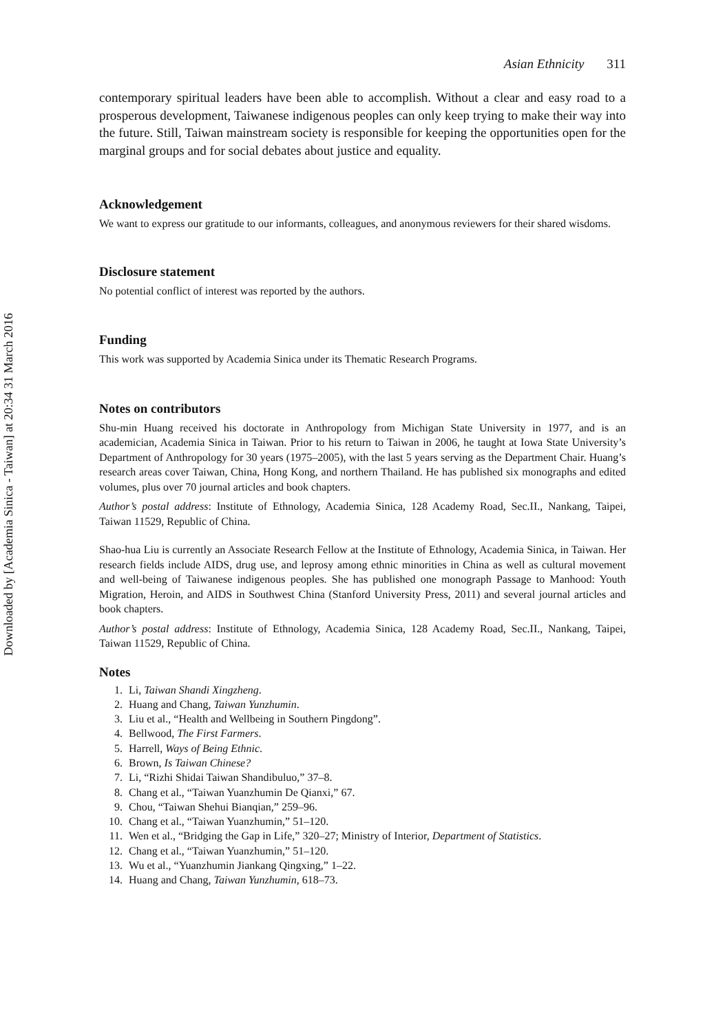Downloaded by [Academia Sinica - Taiwan] at 20:34 31 March 2016
Asian Ethnicity 311
contemporary spiritual leaders have been able to accomplish. Without a clear and easy road to a prosperous development, Taiwanese indigenous peoples can only keep trying to make their way into the future. Still, Taiwan mainstream society is responsible for keeping the opportunities open for the marginal groups and for social debates about justice and equality.
Acknowledgement
We want to express our gratitude to our informants, colleagues, and anonymous reviewers for their shared wisdoms.
Disclosure statement
No potential conflict of interest was reported by the authors.
Funding
This work was supported by Academia Sinica under its Thematic Research Programs.
Notes on contributors
Shu-min Huang received his doctorate in Anthropology from Michigan State University in 1977, and is an academician, Academia Sinica in Taiwan. Prior to his return to Taiwan in 2006, he taught at Iowa State University’s Department of Anthropology for 30 years (1975–2005), with the last 5 years serving as the Department Chair. Huang’s research areas cover Taiwan, China, Hong Kong, and northern Thailand. He has published six monographs and edited volumes, plus over 70 journal articles and book chapters.
Author’s postal address: Institute of Ethnology, Academia Sinica, 128 Academy Road, Sec.II., Nankang, Taipei, Taiwan 11529, Republic of China.
Shao-hua Liu is currently an Associate Research Fellow at the Institute of Ethnology, Academia Sinica, in Taiwan. Her research fields include AIDS, drug use, and leprosy among ethnic minorities in China as well as cultural movement and well-being of Taiwanese indigenous peoples. She has published one monograph Passage to Manhood: Youth Migration, Heroin, and AIDS in Southwest China (Stanford University Press, 2011) and several journal articles and book chapters.
Author’s postal address: Institute of Ethnology, Academia Sinica, 128 Academy Road, Sec.II., Nankang, Taipei, Taiwan 11529, Republic of China.
Notes
1. Li, Taiwan Shandi Xingzheng.
2. Huang and Chang, Taiwan Yunzhumin.
3. Liu et al., “Health and Wellbeing in Southern Pingdong”.
4. Bellwood, The First Farmers.
5. Harrell, Ways of Being Ethnic.
6. Brown, Is Taiwan Chinese?
7. Li, “Rizhi Shidai Taiwan Shandibuluo,” 37–8.
8. Chang et al., “Taiwan Yuanzhumin De Qianxi,” 67.
9. Chou, “Taiwan Shehui Bianqian,” 259–96.
10. Chang et al., “Taiwan Yuanzhumin,” 51–120.
11. Wen et al., “Bridging the Gap in Life,” 320–27; Ministry of Interior, Department of Statistics.
12. Chang et al., “Taiwan Yuanzhumin,” 51–120.
13. Wu et al., “Yuanzhumin Jiankang Qingxing,” 1–22.
14. Huang and Chang, Taiwan Yunzhumin, 618–73.